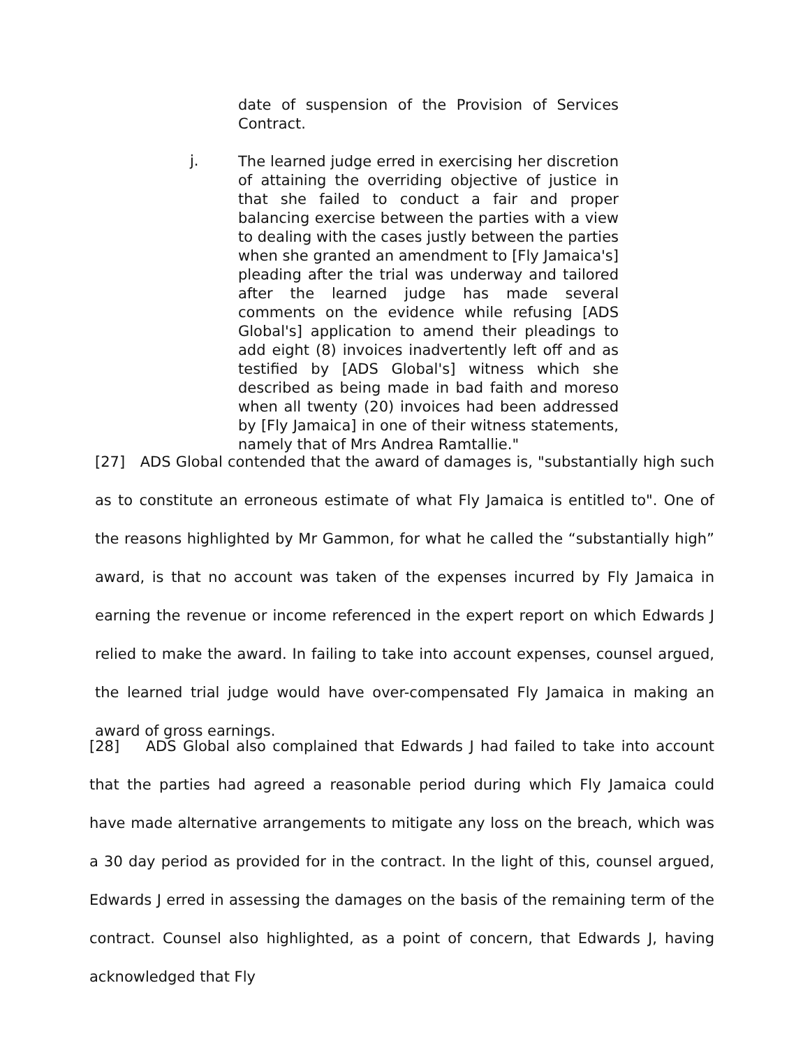date of suspension of the Provision of Services Contract.
j.
The learned judge erred in exercising her discretion of attaining the overriding objective of justice in that she failed to conduct a fair and proper balancing exercise between the parties with a view to dealing with the cases justly between the parties when she granted an amendment to [Fly Jamaica's] pleading after the trial was underway and tailored after the learned judge has made several comments on the evidence while refusing [ADS Global's] application to amend their pleadings to add eight (8) invoices inadvertently left off and as testified by [ADS Global's] witness which she described as being made in bad faith and moreso when all twenty (20) invoices had been addressed by [Fly Jamaica] in one of their witness statements, namely that of Mrs Andrea Ramtallie."
[27] ADS Global contended that the award of damages is, "substantially high such as to constitute an erroneous estimate of what Fly Jamaica is entitled to". One of the reasons highlighted by Mr Gammon, for what he called the “substantially high” award, is that no account was taken of the expenses incurred by Fly Jamaica in earning the revenue or income referenced in the expert report on which Edwards J relied to make the award. In failing to take into account expenses, counsel argued, the learned trial judge would have over-compensated Fly Jamaica in making an award of gross earnings.
[28] ADS Global also complained that Edwards J had failed to take into account that the parties had agreed a reasonable period during which Fly Jamaica could have made alternative arrangements to mitigate any loss on the breach, which was a 30 day period as provided for in the contract. In the light of this, counsel argued, Edwards J erred in assessing the damages on the basis of the remaining term of the contract. Counsel also highlighted, as a point of concern, that Edwards J, having acknowledged that Fly